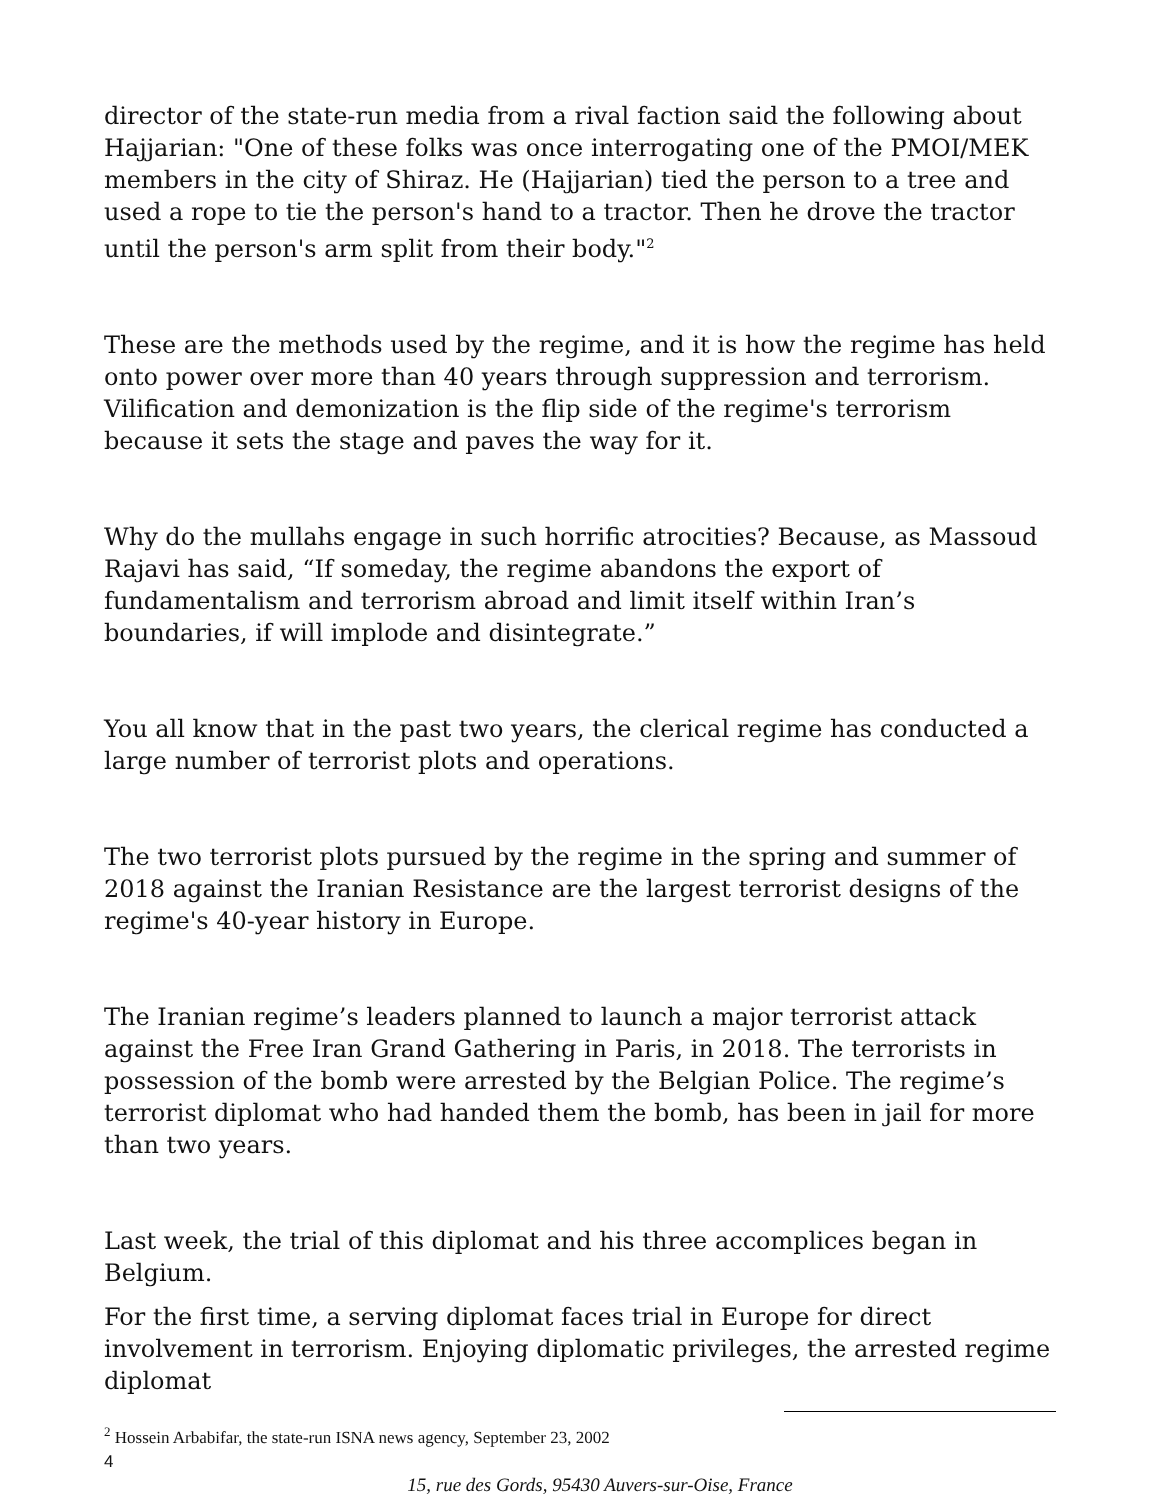director of the state-run media from a rival faction said the following about Hajjarian: "One of these folks was once interrogating one of the PMOI/MEK members in the city of Shiraz. He (Hajjarian) tied the person to a tree and used a rope to tie the person's hand to a tractor. Then he drove the tractor until the person's arm split from their body."<sup>2</sup>
These are the methods used by the regime, and it is how the regime has held onto power over more than 40 years through suppression and terrorism. Vilification and demonization is the flip side of the regime's terrorism because it sets the stage and paves the way for it.
Why do the mullahs engage in such horrific atrocities? Because, as Massoud Rajavi has said, “If someday, the regime abandons the export of fundamentalism and terrorism abroad and limit itself within Iran’s boundaries, if will implode and disintegrate.”
You all know that in the past two years, the clerical regime has conducted a large number of terrorist plots and operations.
The two terrorist plots pursued by the regime in the spring and summer of 2018 against the Iranian Resistance are the largest terrorist designs of the regime's 40-year history in Europe.
The Iranian regime’s leaders planned to launch a major terrorist attack against the Free Iran Grand Gathering in Paris, in 2018. The terrorists in possession of the bomb were arrested by the Belgian Police. The regime’s terrorist diplomat who had handed them the bomb, has been in jail for more than two years.
Last week, the trial of this diplomat and his three accomplices began in Belgium.
For the first time, a serving diplomat faces trial in Europe for direct involvement in terrorism. Enjoying diplomatic privileges, the arrested regime diplomat
<sup>2</sup> Hossein Arbabifar, the state-run ISNA news agency, September 23, 2002
4
15, rue des Gords, 95430 Auvers-sur-Oise, France